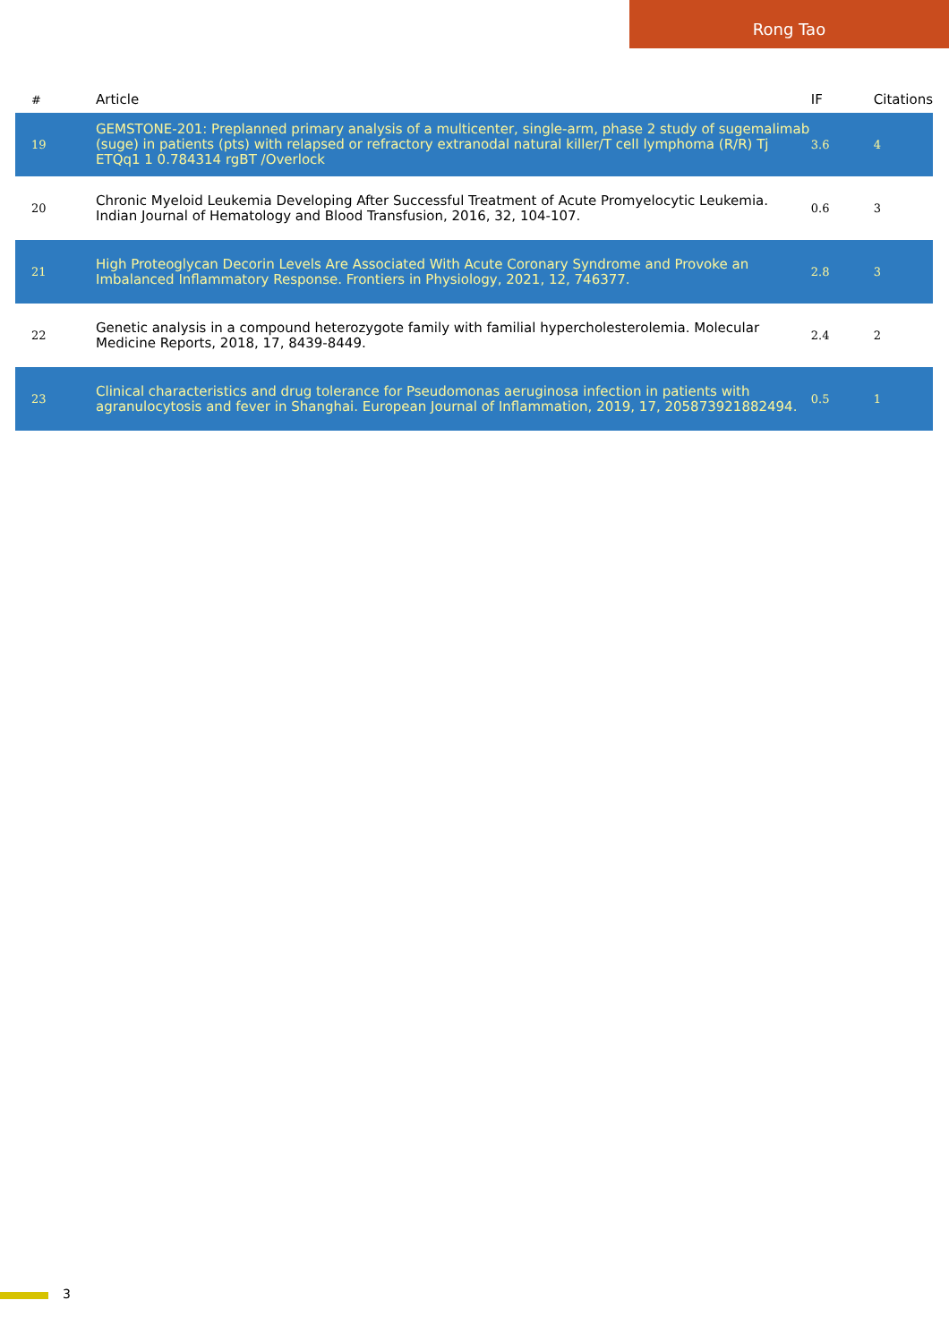Rong Tao
| # | Article | IF | Citations |
| --- | --- | --- | --- |
| 19 | GEMSTONE-201: Preplanned primary analysis of a multicenter, single-arm, phase 2 study of sugemalimab (suge) in patients (pts) with relapsed or refractory extranodal natural killer/T cell lymphoma (R/R) Tj ETQq1 1 0.784314 rgBT /Overlock | 3.6 | 4 |
| 20 | Chronic Myeloid Leukemia Developing After Successful Treatment of Acute Promyelocytic Leukemia. Indian Journal of Hematology and Blood Transfusion, 2016, 32, 104-107. | 0.6 | 3 |
| 21 | High Proteoglycan Decorin Levels Are Associated With Acute Coronary Syndrome and Provoke an Imbalanced Inflammatory Response. Frontiers in Physiology, 2021, 12, 746377. | 2.8 | 3 |
| 22 | Genetic analysis in a compound heterozygote family with familial hypercholesterolemia. Molecular Medicine Reports, 2018, 17, 8439-8449. | 2.4 | 2 |
| 23 | Clinical characteristics and drug tolerance for Pseudomonas aeruginosa infection in patients with agranulocytosis and fever in Shanghai. European Journal of Inflammation, 2019, 17, 205873921882494. | 0.5 | 1 |
3